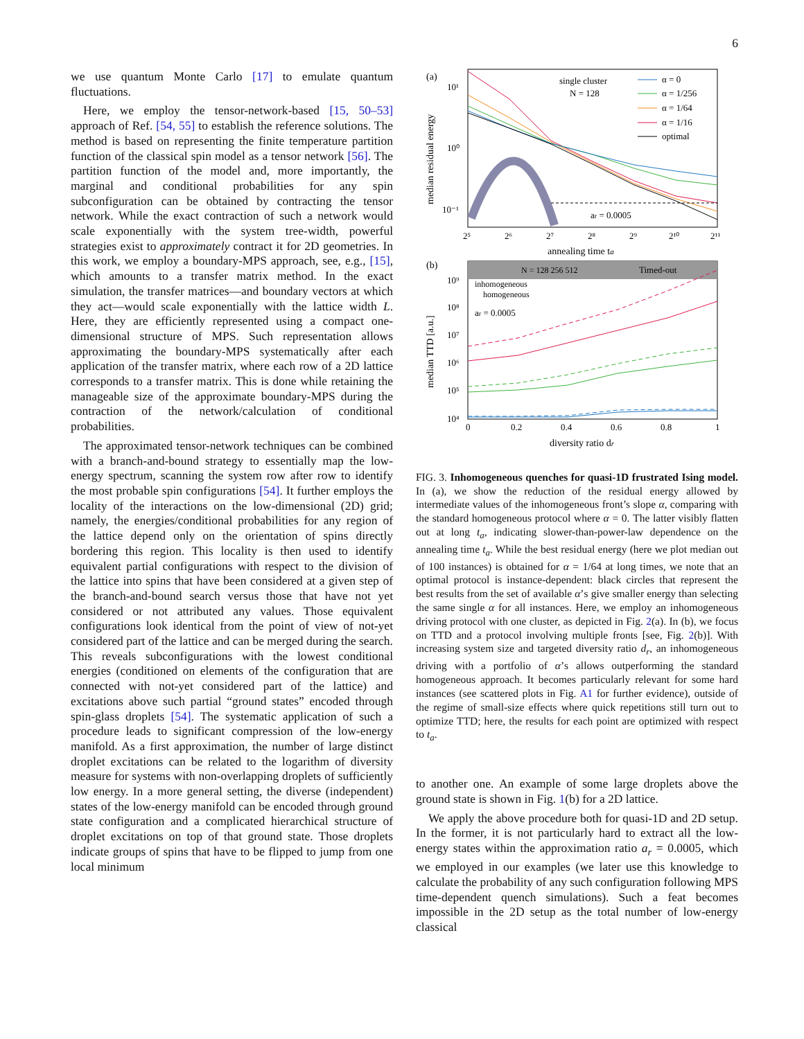6
we use quantum Monte Carlo [17] to emulate quantum fluctuations.
Here, we employ the tensor-network-based [15, 50–53] approach of Ref. [54, 55] to establish the reference solutions. The method is based on representing the finite temperature partition function of the classical spin model as a tensor network [56]. The partition function of the model and, more importantly, the marginal and conditional probabilities for any spin subconfiguration can be obtained by contracting the tensor network. While the exact contraction of such a network would scale exponentially with the system tree-width, powerful strategies exist to approximately contract it for 2D geometries. In this work, we employ a boundary-MPS approach, see, e.g., [15], which amounts to a transfer matrix method. In the exact simulation, the transfer matrices—and boundary vectors at which they act—would scale exponentially with the lattice width L. Here, they are efficiently represented using a compact one-dimensional structure of MPS. Such representation allows approximating the boundary-MPS systematically after each application of the transfer matrix, where each row of a 2D lattice corresponds to a transfer matrix. This is done while retaining the manageable size of the approximate boundary-MPS during the contraction of the network/calculation of conditional probabilities.
The approximated tensor-network techniques can be combined with a branch-and-bound strategy to essentially map the low-energy spectrum, scanning the system row after row to identify the most probable spin configurations [54]. It further employs the locality of the interactions on the low-dimensional (2D) grid; namely, the energies/conditional probabilities for any region of the lattice depend only on the orientation of spins directly bordering this region. This locality is then used to identify equivalent partial configurations with respect to the division of the lattice into spins that have been considered at a given step of the branch-and-bound search versus those that have not yet considered or not attributed any values. Those equivalent configurations look identical from the point of view of not-yet considered part of the lattice and can be merged during the search. This reveals subconfigurations with the lowest conditional energies (conditioned on elements of the configuration that are connected with not-yet considered part of the lattice) and excitations above such partial “ground states” encoded through spin-glass droplets [54]. The systematic application of such a procedure leads to significant compression of the low-energy manifold. As a first approximation, the number of large distinct droplet excitations can be related to the logarithm of diversity measure for systems with non-overlapping droplets of sufficiently low energy. In a more general setting, the diverse (independent) states of the low-energy manifold can be encoded through ground state configuration and a complicated hierarchical structure of droplet excitations on top of that ground state. Those droplets indicate groups of spins that have to be flipped to jump from one local minimum
(a)
median residual energy
10¹
10⁰
10⁻¹
2⁵
2⁶
2⁷
2⁸
2⁹
2¹⁰
2¹¹
annealing time ta
single cluster
N = 128
α = 0
α = 1/256
α = 1/64
α = 1/16
optimal
ar = 0.0005
(b)
Timed-out
median TTD [a.u.]
10⁹
10⁸
10⁷
10⁶
10⁵
10⁴
N = 128 256 512
inhomogeneous
homogeneous
ar = 0.0005
0
0.2
0.4
0.6
0.8
1
diversity ratio dr
FIG. 3. Inhomogeneous quenches for quasi-1D frustrated Ising model. In (a), we show the reduction of the residual energy allowed by intermediate values of the inhomogeneous front’s slope α, comparing with the standard homogeneous protocol where α = 0. The latter visibly flatten out at long t<sub>a</sub>, indicating slower-than-power-law dependence on the annealing time t<sub>a</sub>. While the best residual energy (here we plot median out of 100 instances) is obtained for α = 1/64 at long times, we note that an optimal protocol is instance-dependent: black circles that represent the best results from the set of available α’s give smaller energy than selecting the same single α for all instances. Here, we employ an inhomogeneous driving protocol with one cluster, as depicted in Fig. 2(a). In (b), we focus on TTD and a protocol involving multiple fronts [see, Fig. 2(b)]. With increasing system size and targeted diversity ratio d<sub>r</sub>, an inhomogeneous driving with a portfolio of α’s allows outperforming the standard homogeneous approach. It becomes particularly relevant for some hard instances (see scattered plots in Fig. A1 for further evidence), outside of the regime of small-size effects where quick repetitions still turn out to optimize TTD; here, the results for each point are optimized with respect to t<sub>a</sub>.
to another one. An example of some large droplets above the ground state is shown in Fig. 1(b) for a 2D lattice.
We apply the above procedure both for quasi-1D and 2D setup. In the former, it is not particularly hard to extract all the low-energy states within the approximation ratio a<sub>r</sub> = 0.0005, which we employed in our examples (we later use this knowledge to calculate the probability of any such configuration following MPS time-dependent quench simulations). Such a feat becomes impossible in the 2D setup as the total number of low-energy classical